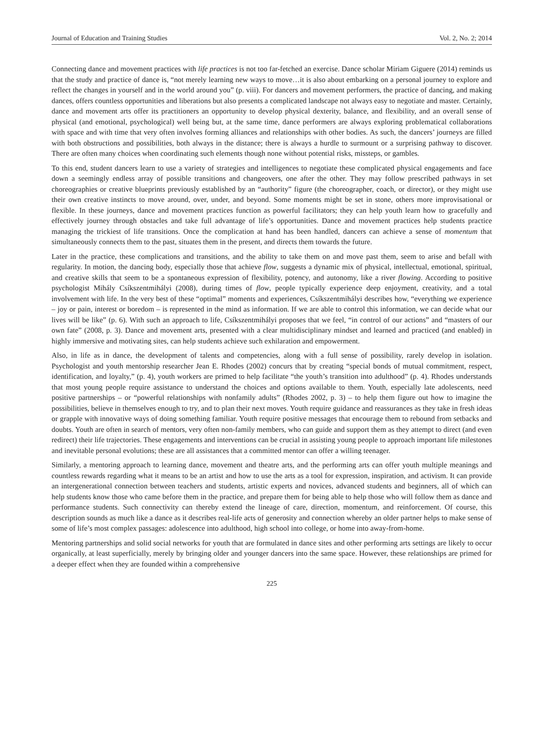Journal of Education and Training Studies Vol. 2, No. 2; 2014
Connecting dance and movement practices with life practices is not too far-fetched an exercise. Dance scholar Miriam Giguere (2014) reminds us that the study and practice of dance is, “not merely learning new ways to move…it is also about embarking on a personal journey to explore and reflect the changes in yourself and in the world around you” (p. viii). For dancers and movement performers, the practice of dancing, and making dances, offers countless opportunities and liberations but also presents a complicated landscape not always easy to negotiate and master. Certainly, dance and movement arts offer its practitioners an opportunity to develop physical dexterity, balance, and flexibility, and an overall sense of physical (and emotional, psychological) well being but, at the same time, dance performers are always exploring problematical collaborations with space and with time that very often involves forming alliances and relationships with other bodies. As such, the dancers’ journeys are filled with both obstructions and possibilities, both always in the distance; there is always a hurdle to surmount or a surprising pathway to discover. There are often many choices when coordinating such elements though none without potential risks, missteps, or gambles.
To this end, student dancers learn to use a variety of strategies and intelligences to negotiate these complicated physical engagements and face down a seemingly endless array of possible transitions and changeovers, one after the other. They may follow prescribed pathways in set choreographies or creative blueprints previously established by an “authority” figure (the choreographer, coach, or director), or they might use their own creative instincts to move around, over, under, and beyond. Some moments might be set in stone, others more improvisational or flexible. In these journeys, dance and movement practices function as powerful facilitators; they can help youth learn how to gracefully and effectively journey through obstacles and take full advantage of life’s opportunities. Dance and movement practices help students practice managing the trickiest of life transitions. Once the complication at hand has been handled, dancers can achieve a sense of momentum that simultaneously connects them to the past, situates them in the present, and directs them towards the future.
Later in the practice, these complications and transitions, and the ability to take them on and move past them, seem to arise and befall with regularity. In motion, the dancing body, especially those that achieve flow, suggests a dynamic mix of physical, intellectual, emotional, spiritual, and creative skills that seem to be a spontaneous expression of flexibility, potency, and autonomy, like a river flowing. According to positive psychologist Mihály Csíkszentmihályi (2008), during times of flow, people typically experience deep enjoyment, creativity, and a total involvement with life. In the very best of these “optimal” moments and experiences, Csíkszentmihályi describes how, “everything we experience – joy or pain, interest or boredom – is represented in the mind as information. If we are able to control this information, we can decide what our lives will be like” (p. 6). With such an approach to life, Csíkszentmihályi proposes that we feel, “in control of our actions” and “masters of our own fate” (2008, p. 3). Dance and movement arts, presented with a clear multidisciplinary mindset and learned and practiced (and enabled) in highly immersive and motivating sites, can help students achieve such exhilaration and empowerment.
Also, in life as in dance, the development of talents and competencies, along with a full sense of possibility, rarely develop in isolation. Psychologist and youth mentorship researcher Jean E. Rhodes (2002) concurs that by creating “special bonds of mutual commitment, respect, identification, and loyalty,” (p. 4), youth workers are primed to help facilitate “the youth’s transition into adulthood” (p. 4). Rhodes understands that most young people require assistance to understand the choices and options available to them. Youth, especially late adolescents, need positive partnerships – or “powerful relationships with nonfamily adults” (Rhodes 2002, p. 3) – to help them figure out how to imagine the possibilities, believe in themselves enough to try, and to plan their next moves. Youth require guidance and reassurances as they take in fresh ideas or grapple with innovative ways of doing something familiar. Youth require positive messages that encourage them to rebound from setbacks and doubts. Youth are often in search of mentors, very often non-family members, who can guide and support them as they attempt to direct (and even redirect) their life trajectories. These engagements and interventions can be crucial in assisting young people to approach important life milestones and inevitable personal evolutions; these are all assistances that a committed mentor can offer a willing teenager.
Similarly, a mentoring approach to learning dance, movement and theatre arts, and the performing arts can offer youth multiple meanings and countless rewards regarding what it means to be an artist and how to use the arts as a tool for expression, inspiration, and activism. It can provide an intergenerational connection between teachers and students, artistic experts and novices, advanced students and beginners, all of which can help students know those who came before them in the practice, and prepare them for being able to help those who will follow them as dance and performance students. Such connectivity can thereby extend the lineage of care, direction, momentum, and reinforcement. Of course, this description sounds as much like a dance as it describes real-life acts of generosity and connection whereby an older partner helps to make sense of some of life’s most complex passages: adolescence into adulthood, high school into college, or home into away-from-home.
Mentoring partnerships and solid social networks for youth that are formulated in dance sites and other performing arts settings are likely to occur organically, at least superficially, merely by bringing older and younger dancers into the same space. However, these relationships are primed for a deeper effect when they are founded within a comprehensive
225